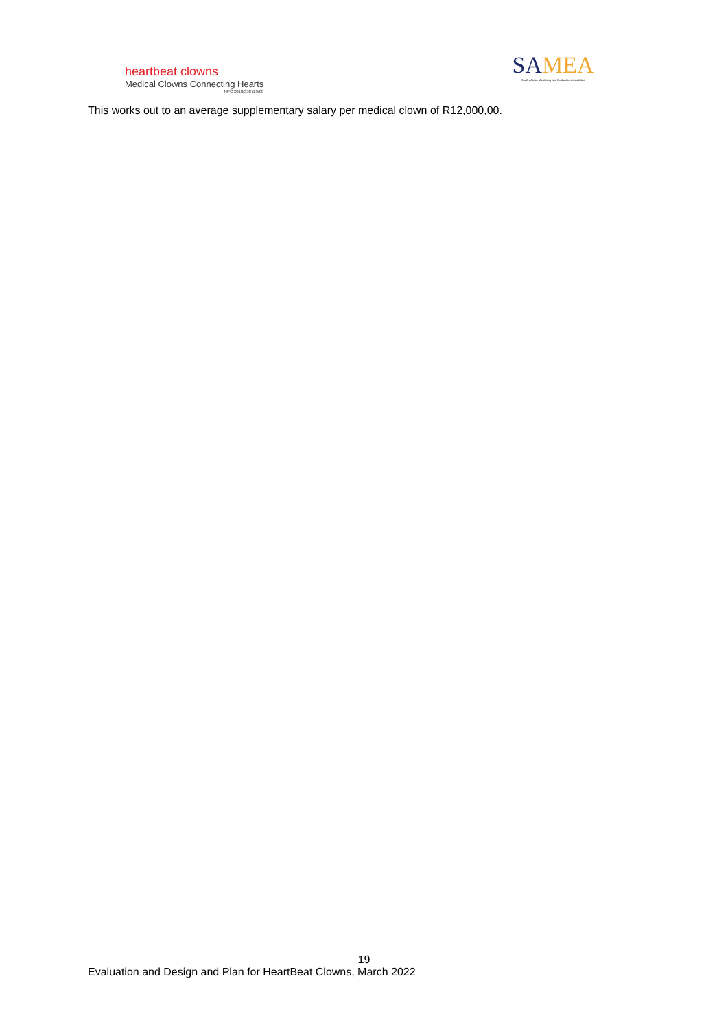heartbeat clowns
Medical Clowns Connecting Hearts
NPC 2018/358729/08
SAMEA
South African Monitoring and Evaluation Association
This works out to an average supplementary salary per medical clown of R12,000,00.
19
Evaluation and Design and Plan for HeartBeat Clowns, March 2022